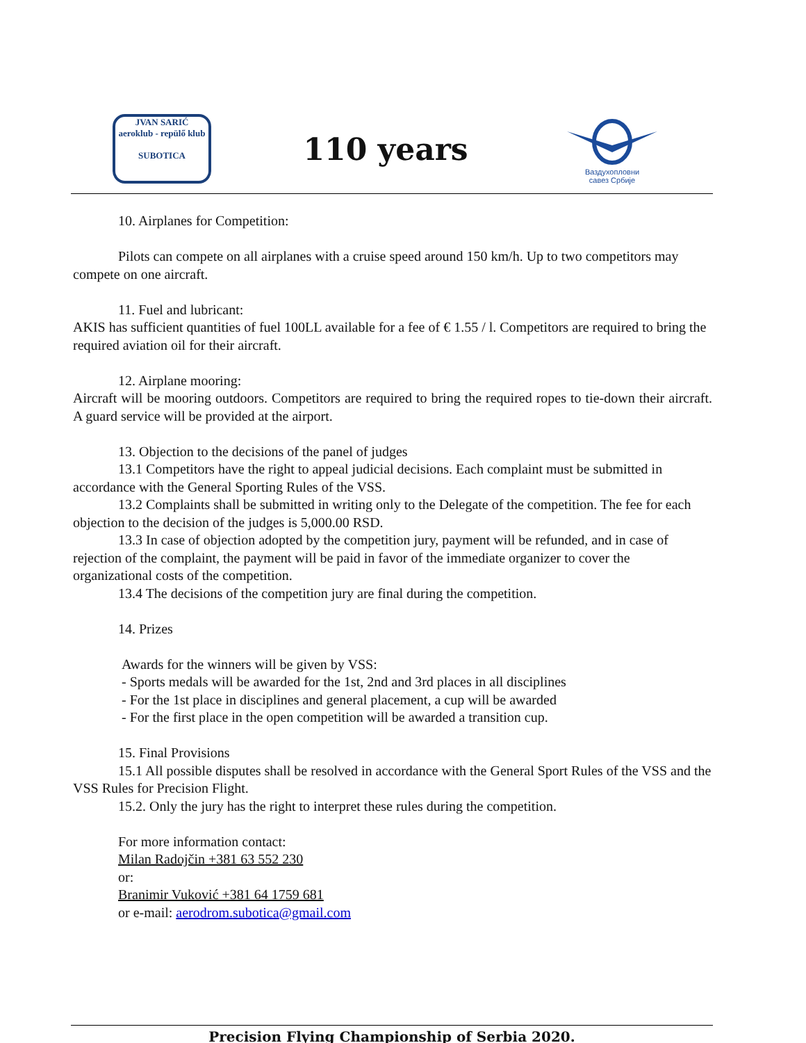JVAN SARIĆ
aeroklub - repülő klub
SUBOTICA
110 years
Ваздухопловни
савез Србије
10. Airplanes for Competition:
Pilots can compete on all airplanes with a cruise speed around 150 km/h. Up to two competitors may compete on one aircraft.
11. Fuel and lubricant:
AKIS has sufficient quantities of fuel 100LL available for a fee of € 1.55 / l. Competitors are required to bring the required aviation oil for their aircraft.
12. Airplane mooring:
Aircraft will be mooring outdoors. Competitors are required to bring the required ropes to tie-down their aircraft. A guard service will be provided at the airport.
13. Objection to the decisions of the panel of judges
13.1 Competitors have the right to appeal judicial decisions. Each complaint must be submitted in accordance with the General Sporting Rules of the VSS.
13.2 Complaints shall be submitted in writing only to the Delegate of the competition. The fee for each objection to the decision of the judges is 5,000.00 RSD.
13.3 In case of objection adopted by the competition jury, payment will be refunded, and in case of rejection of the complaint, the payment will be paid in favor of the immediate organizer to cover the organizational costs of the competition.
13.4 The decisions of the competition jury are final during the competition.
14. Prizes
Awards for the winners will be given by VSS:
- Sports medals will be awarded for the 1st, 2nd and 3rd places in all disciplines
- For the 1st place in disciplines and general placement, a cup will be awarded
- For the first place in the open competition will be awarded a transition cup.
15. Final Provisions
15.1 All possible disputes shall be resolved in accordance with the General Sport Rules of the VSS and the VSS Rules for Precision Flight.
15.2. Only the jury has the right to interpret these rules during the competition.
For more information contact:
Milan Radojčin +381 63 552 230
or:
Branimir Vuković +381 64 1759 681
or e-mail: aerodrom.subotica@gmail.com
Precision Flying Championship of Serbia 2020.